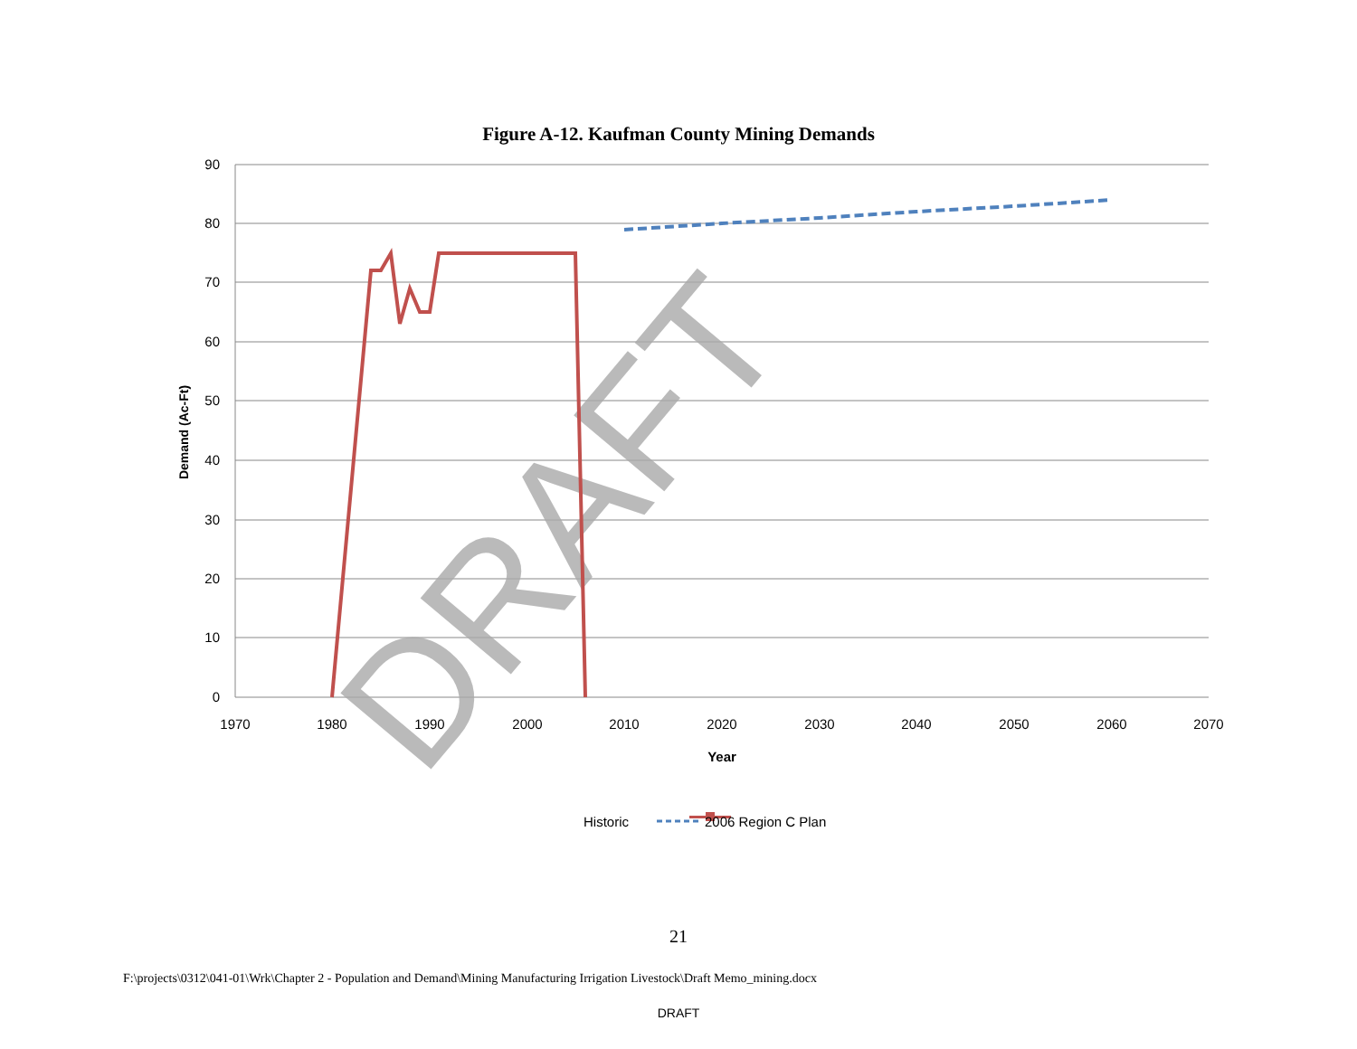Figure A-12. Kaufman County Mining Demands
90
80
70
60
50
40
30
20
10
0
1970
1980
1990
2000
2010
2020
2030
2040
2050
2060
2070
Year
Demand (Ac-Ft)
DRAFT
Historic
2006 Region C Plan
21
F:\projects\0312\041-01\Wrk\Chapter 2 - Population and Demand\Mining Manufacturing Irrigation Livestock\Draft Memo_mining.docx
DRAFT